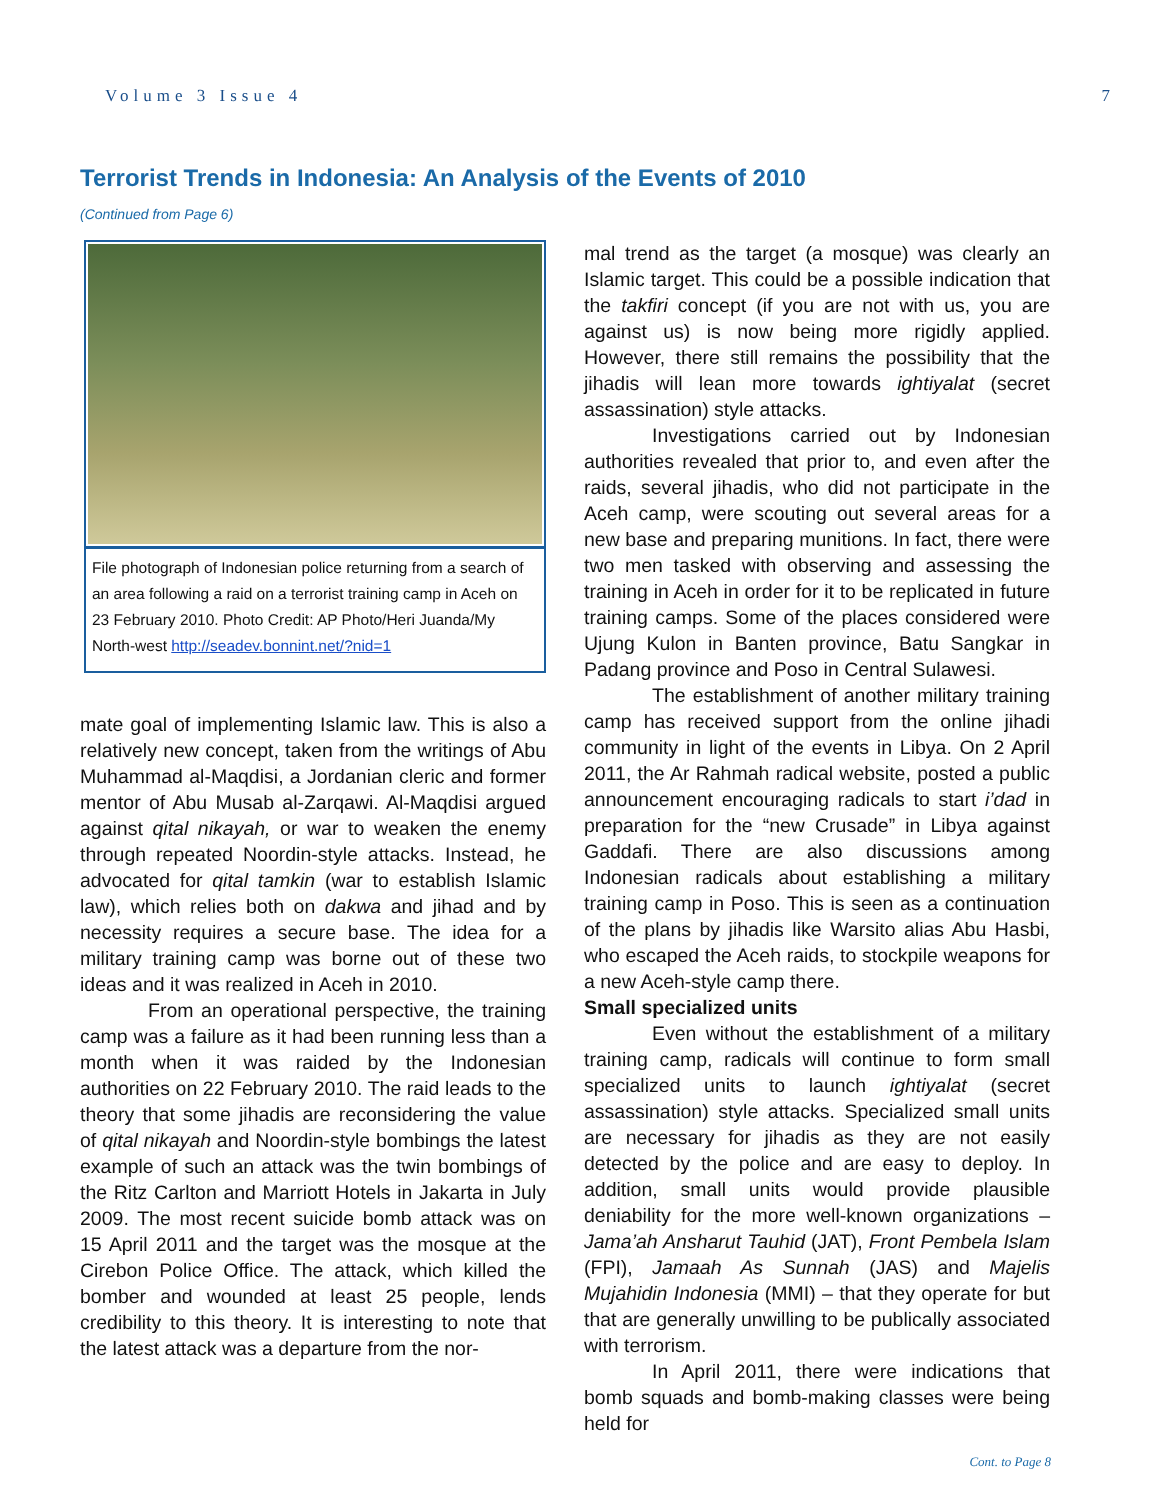Volume 3 Issue 4 7
Terrorist Trends in Indonesia: An Analysis of the Events of 2010
(Continued from Page 6)
File photograph of Indonesian police returning from a search of an area following a raid on a terrorist training camp in Aceh on 23 February 2010. Photo Credit: AP Photo/Heri Juanda/My North-west http://seadev.bonnint.net/?nid=1
mate goal of implementing Islamic law. This is also a relatively new concept, taken from the writings of Abu Muhammad al-Maqdisi, a Jordanian cleric and former mentor of Abu Musab al-Zarqawi. Al-Maqdisi argued against qital nikayah, or war to weaken the enemy through repeated Noordin-style attacks. Instead, he advocated for qital tamkin (war to establish Islamic law), which relies both on dakwa and jihad and by necessity requires a secure base. The idea for a military training camp was borne out of these two ideas and it was realized in Aceh in 2010.
From an operational perspective, the training camp was a failure as it had been running less than a month when it was raided by the Indonesian authorities on 22 February 2010. The raid leads to the theory that some jihadis are reconsidering the value of qital nikayah and Noordin-style bombings the latest example of such an attack was the twin bombings of the Ritz Carlton and Marriott Hotels in Jakarta in July 2009. The most recent suicide bomb attack was on 15 April 2011 and the target was the mosque at the Cirebon Police Office. The attack, which killed the bomber and wounded at least 25 people, lends credibility to this theory. It is interesting to note that the latest attack was a departure from the nor-
mal trend as the target (a mosque) was clearly an Islamic target. This could be a possible indication that the takfiri concept (if you are not with us, you are against us) is now being more rigidly applied. However, there still remains the possibility that the jihadis will lean more towards ightiyalat (secret assassination) style attacks.
Investigations carried out by Indonesian authorities revealed that prior to, and even after the raids, several jihadis, who did not participate in the Aceh camp, were scouting out several areas for a new base and preparing munitions. In fact, there were two men tasked with observing and assessing the training in Aceh in order for it to be replicated in future training camps. Some of the places considered were Ujung Kulon in Banten province, Batu Sangkar in Padang province and Poso in Central Sulawesi.
The establishment of another military training camp has received support from the online jihadi community in light of the events in Libya. On 2 April 2011, the Ar Rahmah radical website, posted a public announcement encouraging radicals to start i’dad in preparation for the “new Crusade” in Libya against Gaddafi. There are also discussions among Indonesian radicals about establishing a military training camp in Poso. This is seen as a continuation of the plans by jihadis like Warsito alias Abu Hasbi, who escaped the Aceh raids, to stockpile weapons for a new Aceh-style camp there.
Small specialized units
Even without the establishment of a military training camp, radicals will continue to form small specialized units to launch ightiyalat (secret assassination) style attacks. Specialized small units are necessary for jihadis as they are not easily detected by the police and are easy to deploy. In addition, small units would provide plausible deniability for the more well-known organizations – Jama’ah Ansharut Tauhid (JAT), Front Pembela Islam (FPI), Jamaah As Sunnah (JAS) and Majelis Mujahidin Indonesia (MMI) – that they operate for but that are generally unwilling to be publically associated with terrorism.
In April 2011, there were indications that bomb squads and bomb-making classes were being held for
Cont. to Page 8